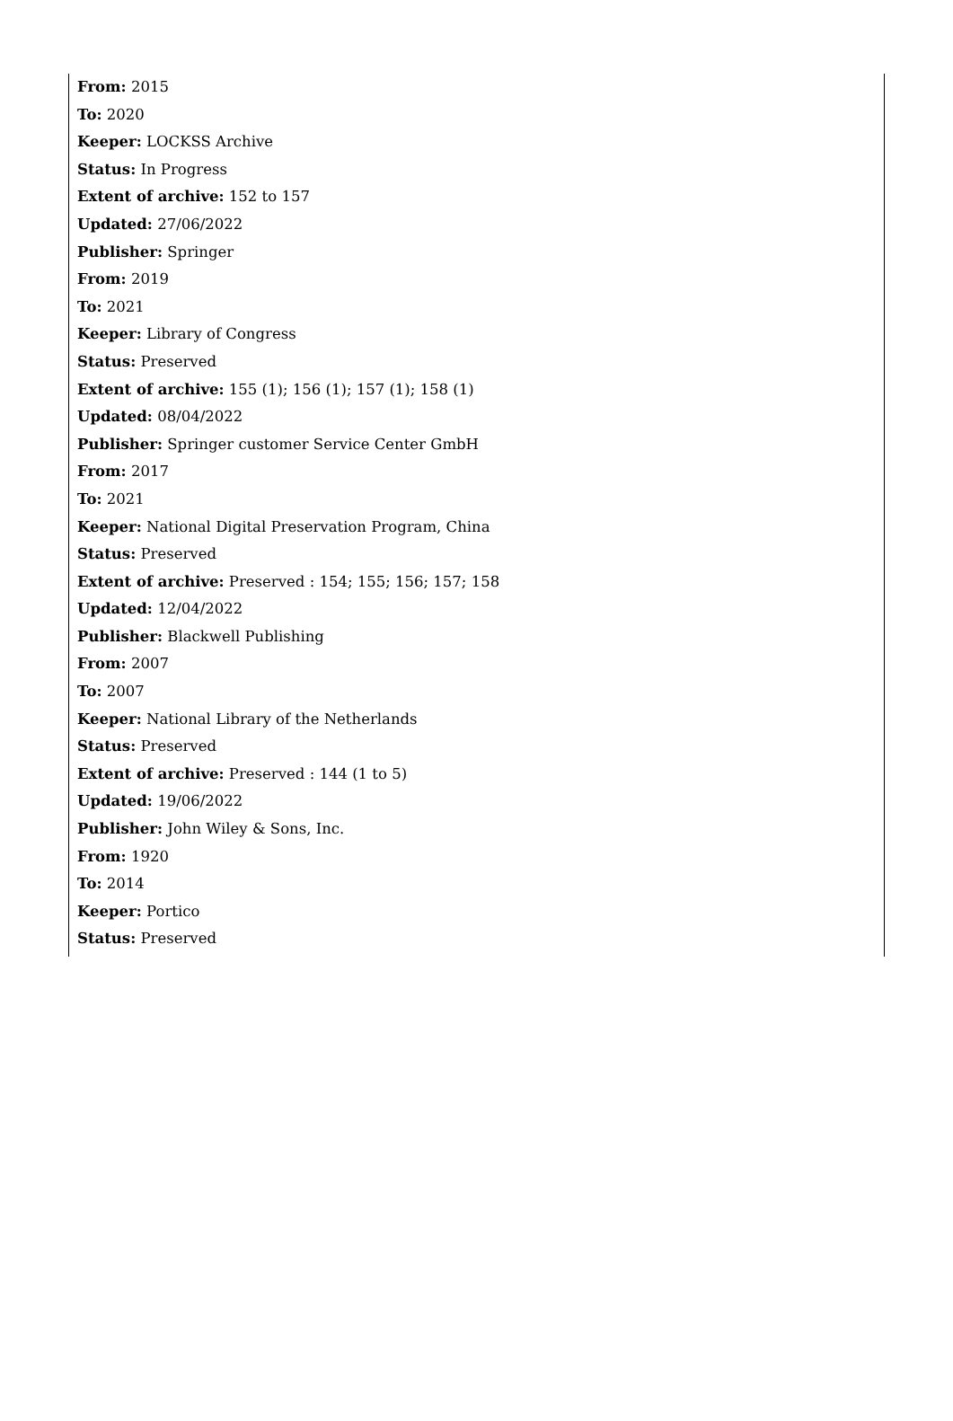From: 2015
To: 2020
Keeper: LOCKSS Archive
Status: In Progress
Extent of archive: 152 to 157
Updated: 27/06/2022
Publisher: Springer
From: 2019
To: 2021
Keeper: Library of Congress
Status: Preserved
Extent of archive: 155 (1); 156 (1); 157 (1); 158 (1)
Updated: 08/04/2022
Publisher: Springer customer Service Center GmbH
From: 2017
To: 2021
Keeper: National Digital Preservation Program, China
Status: Preserved
Extent of archive: Preserved : 154; 155; 156; 157; 158
Updated: 12/04/2022
Publisher: Blackwell Publishing
From: 2007
To: 2007
Keeper: National Library of the Netherlands
Status: Preserved
Extent of archive: Preserved : 144 (1 to 5)
Updated: 19/06/2022
Publisher: John Wiley & Sons, Inc.
From: 1920
To: 2014
Keeper: Portico
Status: Preserved